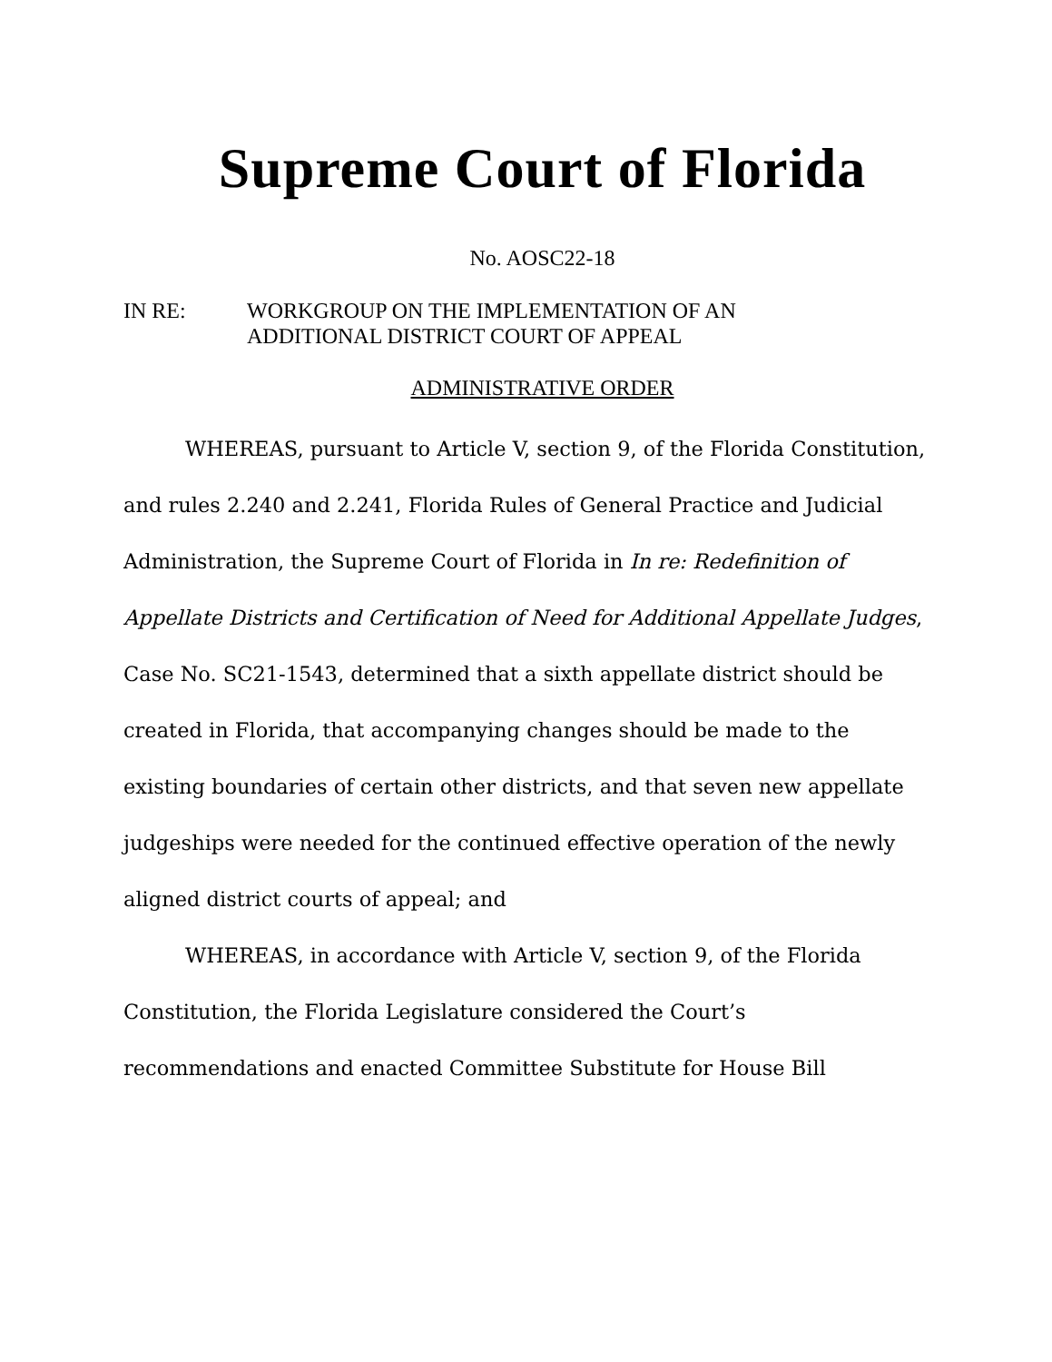Supreme Court of Florida
No. AOSC22-18
IN RE: WORKGROUP ON THE IMPLEMENTATION OF AN
ADDITIONAL DISTRICT COURT OF APPEAL
ADMINISTRATIVE ORDER
WHEREAS, pursuant to Article V, section 9, of the Florida Constitution, and rules 2.240 and 2.241, Florida Rules of General Practice and Judicial Administration, the Supreme Court of Florida in In re: Redefinition of Appellate Districts and Certification of Need for Additional Appellate Judges, Case No. SC21-1543, determined that a sixth appellate district should be created in Florida, that accompanying changes should be made to the existing boundaries of certain other districts, and that seven new appellate judgeships were needed for the continued effective operation of the newly aligned district courts of appeal; and
WHEREAS, in accordance with Article V, section 9, of the Florida Constitution, the Florida Legislature considered the Court’s recommendations and enacted Committee Substitute for House Bill